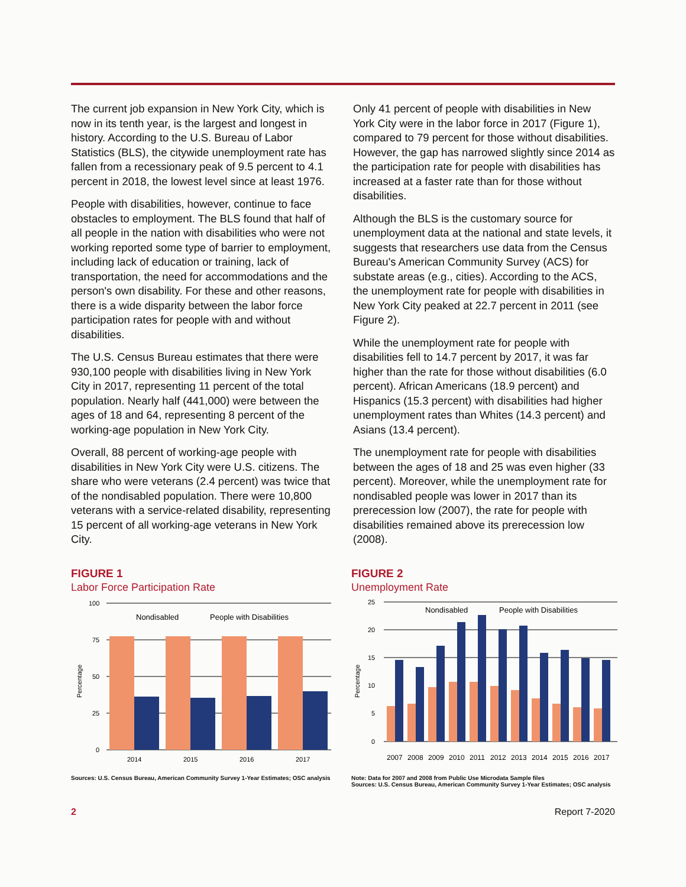The current job expansion in New York City, which is now in its tenth year, is the largest and longest in history. According to the U.S. Bureau of Labor Statistics (BLS), the citywide unemployment rate has fallen from a recessionary peak of 9.5 percent to 4.1 percent in 2018, the lowest level since at least 1976.
People with disabilities, however, continue to face obstacles to employment. The BLS found that half of all people in the nation with disabilities who were not working reported some type of barrier to employment, including lack of education or training, lack of transportation, the need for accommodations and the person's own disability. For these and other reasons, there is a wide disparity between the labor force participation rates for people with and without disabilities.
The U.S. Census Bureau estimates that there were 930,100 people with disabilities living in New York City in 2017, representing 11 percent of the total population. Nearly half (441,000) were between the ages of 18 and 64, representing 8 percent of the working-age population in New York City.
Overall, 88 percent of working-age people with disabilities in New York City were U.S. citizens. The share who were veterans (2.4 percent) was twice that of the nondisabled population. There were 10,800 veterans with a service-related disability, representing 15 percent of all working-age veterans in New York City.
Only 41 percent of people with disabilities in New York City were in the labor force in 2017 (Figure 1), compared to 79 percent for those without disabilities. However, the gap has narrowed slightly since 2014 as the participation rate for people with disabilities has increased at a faster rate than for those without disabilities.
Although the BLS is the customary source for unemployment data at the national and state levels, it suggests that researchers use data from the Census Bureau's American Community Survey (ACS) for substate areas (e.g., cities). According to the ACS, the unemployment rate for people with disabilities in New York City peaked at 22.7 percent in 2011 (see Figure 2).
While the unemployment rate for people with disabilities fell to 14.7 percent by 2017, it was far higher than the rate for those without disabilities (6.0 percent). African Americans (18.9 percent) and Hispanics (15.3 percent) with disabilities had higher unemployment rates than Whites (14.3 percent) and Asians (13.4 percent).
The unemployment rate for people with disabilities between the ages of 18 and 25 was even higher (33 percent). Moreover, while the unemployment rate for nondisabled people was lower in 2017 than its prerecession low (2007), the rate for people with disabilities remained above its prerecession low (2008).
FIGURE 1
Labor Force Participation Rate
100
75
50
25
0
2014
2015
2016
2017
Nondisabled
People with Disabilities
Percentage
Sources: U.S. Census Bureau, American Community Survey 1-Year Estimates; OSC analysis
FIGURE 2
Unemployment Rate
25
20
15
10
5
0
Nondisabled
People with Disabilities
Percentage
2007
2008
2009
2010
2011
2012
2013
2014
2015
2016
2017
Note: Data for 2007 and 2008 from Public Use Microdata Sample files
Sources: U.S. Census Bureau, American Community Survey 1-Year Estimates; OSC analysis
2 Report 7-2020